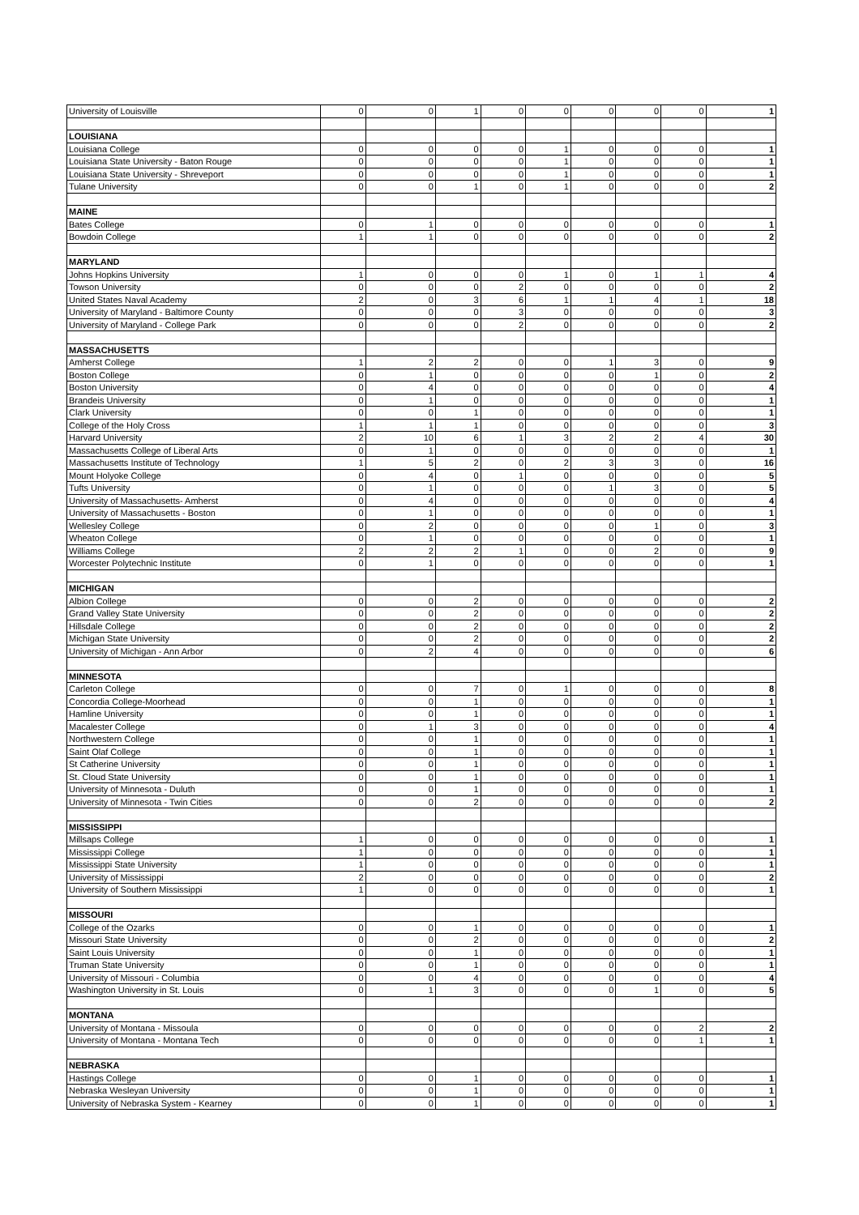| University of Louisville | 0 | 0 | 1 | 0 | 0 | 0 | 0 | 0 | 1 |
| LOUISIANA | | | | | | | | | |
| Louisiana College | 0 | 0 | 0 | 0 | 1 | 0 | 0 | 0 | 1 |
| Louisiana State University - Baton Rouge | 0 | 0 | 0 | 0 | 1 | 0 | 0 | 0 | 1 |
| Louisiana State University - Shreveport | 0 | 0 | 0 | 0 | 1 | 0 | 0 | 0 | 1 |
| Tulane University | 0 | 0 | 1 | 0 | 1 | 0 | 0 | 0 | 2 |
| MAINE | | | | | | | | | |
| Bates College | 0 | 1 | 0 | 0 | 0 | 0 | 0 | 0 | 1 |
| Bowdoin College | 1 | 1 | 0 | 0 | 0 | 0 | 0 | 0 | 2 |
| MARYLAND | | | | | | | | | |
| Johns Hopkins University | 1 | 0 | 0 | 0 | 1 | 0 | 1 | 1 | 4 |
| Towson University | 0 | 0 | 0 | 2 | 0 | 0 | 0 | 0 | 2 |
| United States Naval Academy | 2 | 0 | 3 | 6 | 1 | 1 | 4 | 1 | 18 |
| University of Maryland - Baltimore County | 0 | 0 | 0 | 3 | 0 | 0 | 0 | 0 | 3 |
| University of Maryland - College Park | 0 | 0 | 0 | 2 | 0 | 0 | 0 | 0 | 2 |
| MASSACHUSETTS | | | | | | | | | |
| Amherst College | 1 | 2 | 2 | 0 | 0 | 1 | 3 | 0 | 9 |
| Boston College | 0 | 1 | 0 | 0 | 0 | 0 | 1 | 0 | 2 |
| Boston University | 0 | 4 | 0 | 0 | 0 | 0 | 0 | 0 | 4 |
| Brandeis University | 0 | 1 | 0 | 0 | 0 | 0 | 0 | 0 | 1 |
| Clark University | 0 | 0 | 1 | 0 | 0 | 0 | 0 | 0 | 1 |
| College of the Holy Cross | 1 | 1 | 1 | 0 | 0 | 0 | 0 | 0 | 3 |
| Harvard University | 2 | 10 | 6 | 1 | 3 | 2 | 2 | 4 | 30 |
| Massachusetts College of Liberal Arts | 0 | 1 | 0 | 0 | 0 | 0 | 0 | 0 | 1 |
| Massachusetts Institute of Technology | 1 | 5 | 2 | 0 | 2 | 3 | 3 | 0 | 16 |
| Mount Holyoke College | 0 | 4 | 0 | 1 | 0 | 0 | 0 | 0 | 5 |
| Tufts University | 0 | 1 | 0 | 0 | 0 | 1 | 3 | 0 | 5 |
| University of Massachusetts- Amherst | 0 | 4 | 0 | 0 | 0 | 0 | 0 | 0 | 4 |
| University of Massachusetts - Boston | 0 | 1 | 0 | 0 | 0 | 0 | 0 | 0 | 1 |
| Wellesley College | 0 | 2 | 0 | 0 | 0 | 0 | 1 | 0 | 3 |
| Wheaton College | 0 | 1 | 0 | 0 | 0 | 0 | 0 | 0 | 1 |
| Williams College | 2 | 2 | 2 | 1 | 0 | 0 | 2 | 0 | 9 |
| Worcester Polytechnic Institute | 0 | 1 | 0 | 0 | 0 | 0 | 0 | 0 | 1 |
| MICHIGAN | | | | | | | | | |
| Albion College | 0 | 0 | 2 | 0 | 0 | 0 | 0 | 0 | 2 |
| Grand Valley State University | 0 | 0 | 2 | 0 | 0 | 0 | 0 | 0 | 2 |
| Hillsdale College | 0 | 0 | 2 | 0 | 0 | 0 | 0 | 0 | 2 |
| Michigan State University | 0 | 0 | 2 | 0 | 0 | 0 | 0 | 0 | 2 |
| University of Michigan - Ann Arbor | 0 | 2 | 4 | 0 | 0 | 0 | 0 | 0 | 6 |
| MINNESOTA | | | | | | | | | |
| Carleton College | 0 | 0 | 7 | 0 | 1 | 0 | 0 | 0 | 8 |
| Concordia College-Moorhead | 0 | 0 | 1 | 0 | 0 | 0 | 0 | 0 | 1 |
| Hamline University | 0 | 0 | 1 | 0 | 0 | 0 | 0 | 0 | 1 |
| Macalester College | 0 | 1 | 3 | 0 | 0 | 0 | 0 | 0 | 4 |
| Northwestern College | 0 | 0 | 1 | 0 | 0 | 0 | 0 | 0 | 1 |
| Saint Olaf College | 0 | 0 | 1 | 0 | 0 | 0 | 0 | 0 | 1 |
| St Catherine University | 0 | 0 | 1 | 0 | 0 | 0 | 0 | 0 | 1 |
| St. Cloud State University | 0 | 0 | 1 | 0 | 0 | 0 | 0 | 0 | 1 |
| University of Minnesota - Duluth | 0 | 0 | 1 | 0 | 0 | 0 | 0 | 0 | 1 |
| University of Minnesota - Twin Cities | 0 | 0 | 2 | 0 | 0 | 0 | 0 | 0 | 2 |
| MISSISSIPPI | | | | | | | | | |
| Millsaps College | 1 | 0 | 0 | 0 | 0 | 0 | 0 | 0 | 1 |
| Mississippi College | 1 | 0 | 0 | 0 | 0 | 0 | 0 | 0 | 1 |
| Mississippi State University | 1 | 0 | 0 | 0 | 0 | 0 | 0 | 0 | 1 |
| University of Mississippi | 2 | 0 | 0 | 0 | 0 | 0 | 0 | 0 | 2 |
| University of Southern Mississippi | 1 | 0 | 0 | 0 | 0 | 0 | 0 | 0 | 1 |
| MISSOURI | | | | | | | | | |
| College of the Ozarks | 0 | 0 | 1 | 0 | 0 | 0 | 0 | 0 | 1 |
| Missouri State University | 0 | 0 | 2 | 0 | 0 | 0 | 0 | 0 | 2 |
| Saint Louis University | 0 | 0 | 1 | 0 | 0 | 0 | 0 | 0 | 1 |
| Truman State University | 0 | 0 | 1 | 0 | 0 | 0 | 0 | 0 | 1 |
| University of Missouri - Columbia | 0 | 0 | 4 | 0 | 0 | 0 | 0 | 0 | 4 |
| Washington University in St. Louis | 0 | 1 | 3 | 0 | 0 | 0 | 1 | 0 | 5 |
| MONTANA | | | | | | | | | |
| University of Montana - Missoula | 0 | 0 | 0 | 0 | 0 | 0 | 0 | 2 | 2 |
| University of Montana - Montana Tech | 0 | 0 | 0 | 0 | 0 | 0 | 0 | 1 | 1 |
| NEBRASKA | | | | | | | | | |
| Hastings College | 0 | 0 | 1 | 0 | 0 | 0 | 0 | 0 | 1 |
| Nebraska Wesleyan University | 0 | 0 | 1 | 0 | 0 | 0 | 0 | 0 | 1 |
| University of Nebraska System - Kearney | 0 | 0 | 1 | 0 | 0 | 0 | 0 | 0 | 1 |